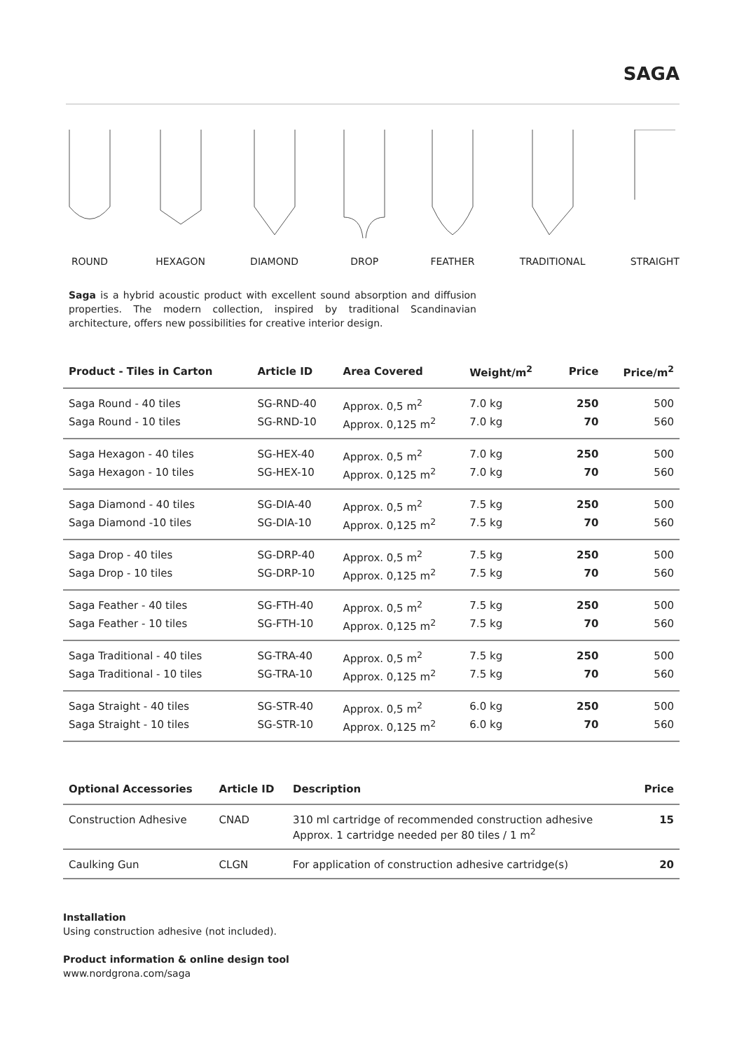SAGA
ROUND HEXAGON DIAMOND DROP FEATHER TRADITIONAL STRAIGHT
Saga is a hybrid acoustic product with excellent sound absorption and diffusion properties. The modern collection, inspired by traditional Scandinavian architecture, offers new possibilities for creative interior design.
| Product - Tiles in Carton | Article ID | Area Covered | Weight/m<sup>2</sup> | Price | Price/m<sup>2</sup> |
| --- | --- | --- | --- | --- | --- |
| Saga Round - 40 tiles | SG-RND-40 | Approx. 0,5 m<sup>2</sup> | 7.0 kg | 250 | 500 |
| Saga Round - 10 tiles | SG-RND-10 | Approx. 0,125 m<sup>2</sup> | 7.0 kg | 70 | 560 |
| Saga Hexagon - 40 tiles | SG-HEX-40 | Approx. 0,5 m<sup>2</sup> | 7.0 kg | 250 | 500 |
| Saga Hexagon - 10 tiles | SG-HEX-10 | Approx. 0,125 m<sup>2</sup> | 7.0 kg | 70 | 560 |
| Saga Diamond - 40 tiles | SG-DIA-40 | Approx. 0,5 m<sup>2</sup> | 7.5 kg | 250 | 500 |
| Saga Diamond -10 tiles | SG-DIA-10 | Approx. 0,125 m<sup>2</sup> | 7.5 kg | 70 | 560 |
| Saga Drop - 40 tiles | SG-DRP-40 | Approx. 0,5 m<sup>2</sup> | 7.5 kg | 250 | 500 |
| Saga Drop - 10 tiles | SG-DRP-10 | Approx. 0,125 m<sup>2</sup> | 7.5 kg | 70 | 560 |
| Saga Feather - 40 tiles | SG-FTH-40 | Approx. 0,5 m<sup>2</sup> | 7.5 kg | 250 | 500 |
| Saga Feather - 10 tiles | SG-FTH-10 | Approx. 0,125 m<sup>2</sup> | 7.5 kg | 70 | 560 |
| Saga Traditional - 40 tiles | SG-TRA-40 | Approx. 0,5 m<sup>2</sup> | 7.5 kg | 250 | 500 |
| Saga Traditional - 10 tiles | SG-TRA-10 | Approx. 0,125 m<sup>2</sup> | 7.5 kg | 70 | 560 |
| Saga Straight - 40 tiles | SG-STR-40 | Approx. 0,5 m<sup>2</sup> | 6.0 kg | 250 | 500 |
| Saga Straight - 10 tiles | SG-STR-10 | Approx. 0,125 m<sup>2</sup> | 6.0 kg | 70 | 560 |
| Optional Accessories | Article ID | Description | Price |
| --- | --- | --- | --- |
| Construction Adhesive | CNAD | 310 ml cartridge of recommended construction adhesive Approx. 1 cartridge needed per 80 tiles / 1 m<sup>2</sup> | 15 |
| Caulking Gun | CLGN | For application of construction adhesive cartridge(s) | 20 |
Installation
Using construction adhesive (not included).
Product information & online design tool
www.nordgrona.com/saga